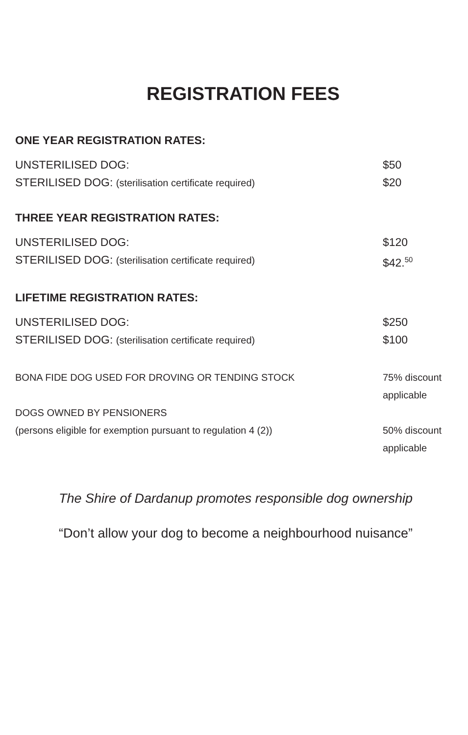REGISTRATION FEES
ONE YEAR REGISTRATION RATES:
| UNSTERILISED DOG: | $50 |
| STERILISED DOG: (sterilisation certificate required) | $20 |
THREE YEAR REGISTRATION RATES:
| UNSTERILISED DOG: | $120 |
| STERILISED DOG: (sterilisation certificate required) | $42.<sup>50</sup> |
LIFETIME REGISTRATION RATES:
| UNSTERILISED DOG: | $250 |
| STERILISED DOG: (sterilisation certificate required) | $100 |
| BONA FIDE DOG USED FOR DROVING OR TENDING STOCK | 75% discount applicable |
| DOGS OWNED BY PENSIONERS (persons eligible for exemption pursuant to regulation 4 (2)) | 50% discount applicable |
The Shire of Dardanup promotes responsible dog ownership
“Don’t allow your dog to become a neighbourhood nuisance”